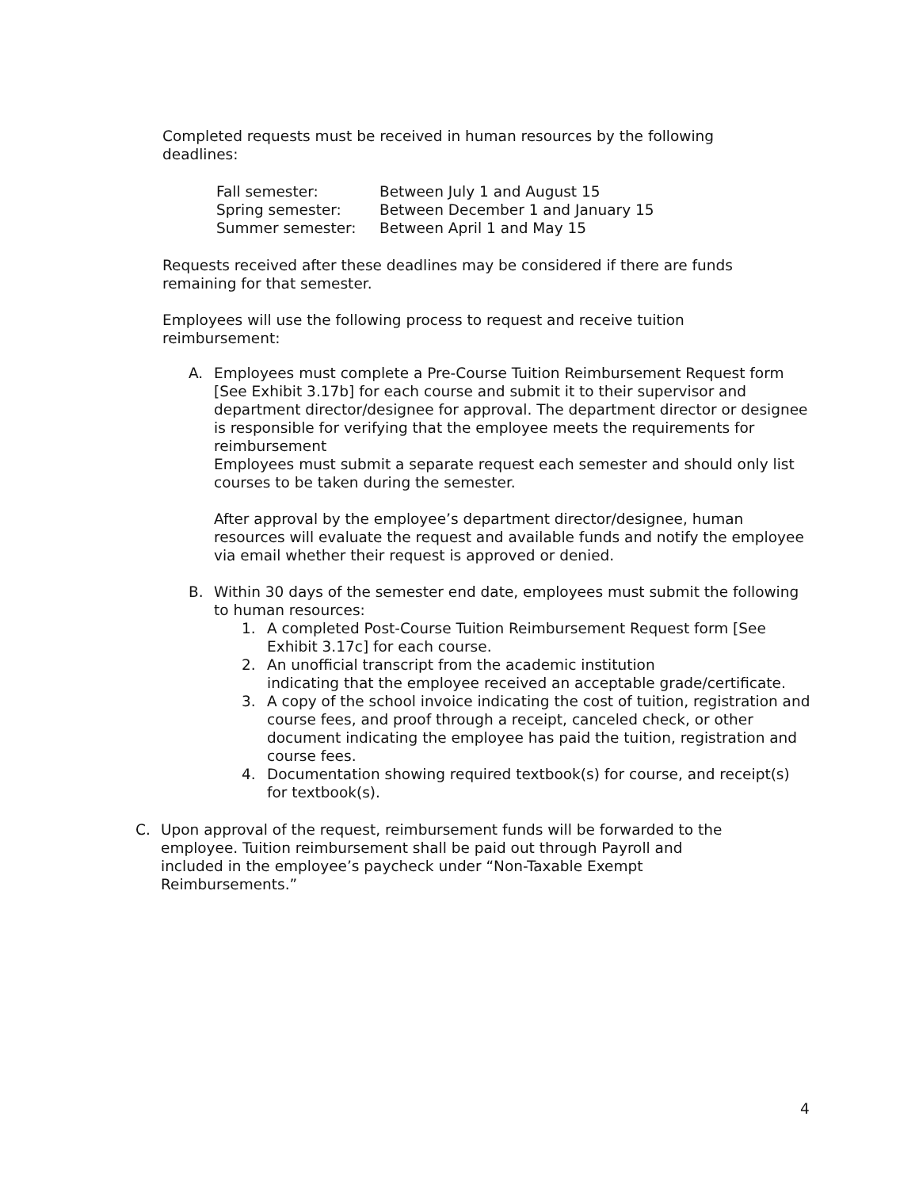Completed requests must be received in human resources by the following deadlines:
| Fall semester: | Between July 1 and August 15 |
| Spring semester: | Between December 1 and January 15 |
| Summer semester: | Between April 1 and May 15 |
Requests received after these deadlines may be considered if there are funds remaining for that semester.
Employees will use the following process to request and receive tuition reimbursement:
A. Employees must complete a Pre-Course Tuition Reimbursement Request form [See Exhibit 3.17b] for each course and submit it to their supervisor and department director/designee for approval. The department director or designee is responsible for verifying that the employee meets the requirements for reimbursement
Employees must submit a separate request each semester and should only list courses to be taken during the semester.
After approval by the employee’s department director/designee, human resources will evaluate the request and available funds and notify the employee via email whether their request is approved or denied.
B. Within 30 days of the semester end date, employees must submit the following to human resources:
1. A completed Post-Course Tuition Reimbursement Request form [See Exhibit 3.17c] for each course.
2. An unofficial transcript from the academic institution
indicating that the employee received an acceptable grade/certificate.
3. A copy of the school invoice indicating the cost of tuition, registration and course fees, and proof through a receipt, canceled check, or other document indicating the employee has paid the tuition, registration and course fees.
4. Documentation showing required textbook(s) for course, and receipt(s) for textbook(s).
C. Upon approval of the request, reimbursement funds will be forwarded to the employee. Tuition reimbursement shall be paid out through Payroll and included in the employee’s paycheck under “Non-Taxable Exempt Reimbursements.”
4